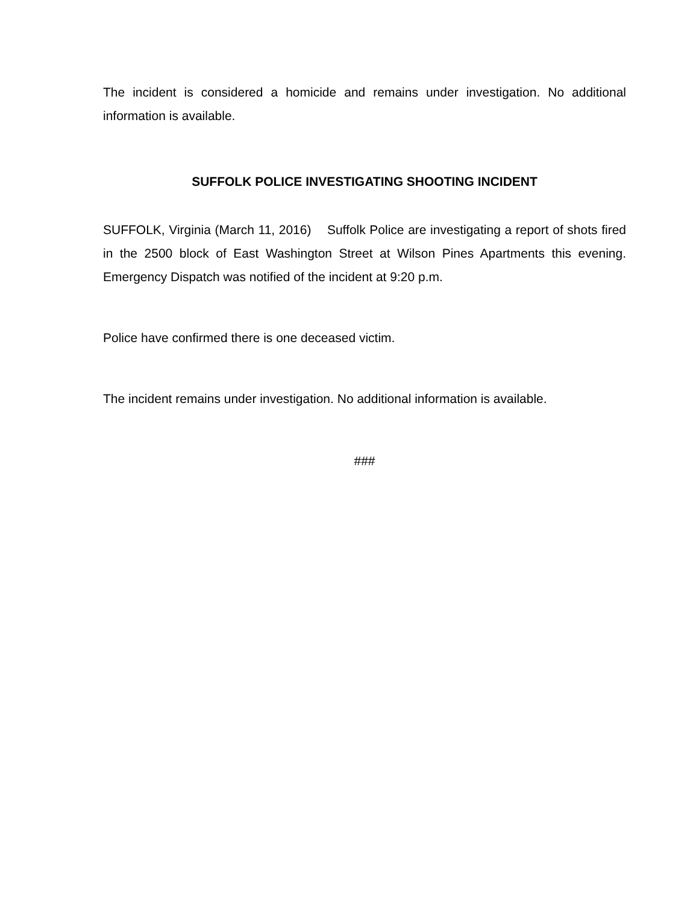The incident is considered a homicide and remains under investigation. No additional information is available.
SUFFOLK POLICE INVESTIGATING SHOOTING INCIDENT
SUFFOLK, Virginia (March 11, 2016) Suffolk Police are investigating a report of shots fired in the 2500 block of East Washington Street at Wilson Pines Apartments this evening. Emergency Dispatch was notified of the incident at 9:20 p.m.
Police have confirmed there is one deceased victim.
The incident remains under investigation. No additional information is available.
###